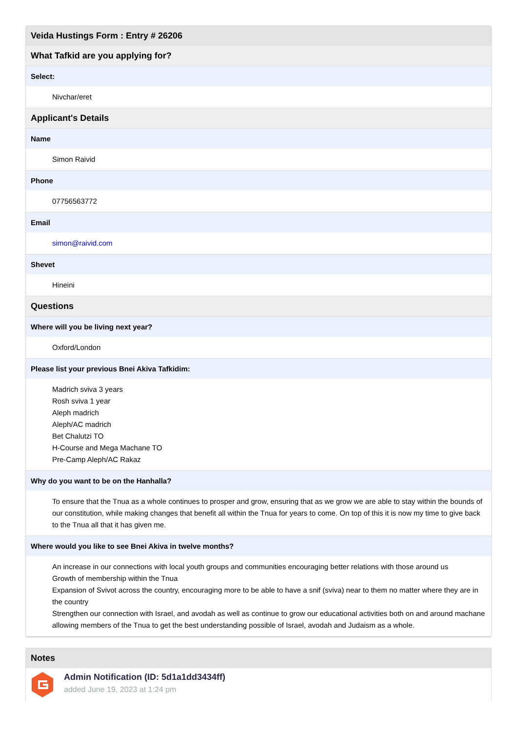Veida Hustings Form : Entry # 26206
What Tafkid are you applying for?
Select:
Nivchar/eret
Applicant's Details
Name
Simon Raivid
Phone
07756563772
Email
simon@raivid.com
Shevet
Hineini
Questions
Where will you be living next year?
Oxford/London
Please list your previous Bnei Akiva Tafkidim:
Madrich sviva 3 years
Rosh sviva 1 year
Aleph madrich
Aleph/AC madrich
Bet Chalutzi TO
H-Course and Mega Machane TO
Pre-Camp Aleph/AC Rakaz
Why do you want to be on the Hanhalla?
To ensure that the Tnua as a whole continues to prosper and grow, ensuring that as we grow we are able to stay within the bounds of our constitution, while making changes that benefit all within the Tnua for years to come. On top of this it is now my time to give back to the Tnua all that it has given me.
Where would you like to see Bnei Akiva in twelve months?
An increase in our connections with local youth groups and communities encouraging better relations with those around us
Growth of membership within the Tnua
Expansion of Svivot across the country, encouraging more to be able to have a snif (sviva) near to them no matter where they are in the country
Strengthen our connection with Israel, and avodah as well as continue to grow our educational activities both on and around machane allowing members of the Tnua to get the best understanding possible of Israel, avodah and Judaism as a whole.
Notes
Admin Notification (ID: 5d1a1dd3434ff)
added June 19, 2023 at 1:24 pm